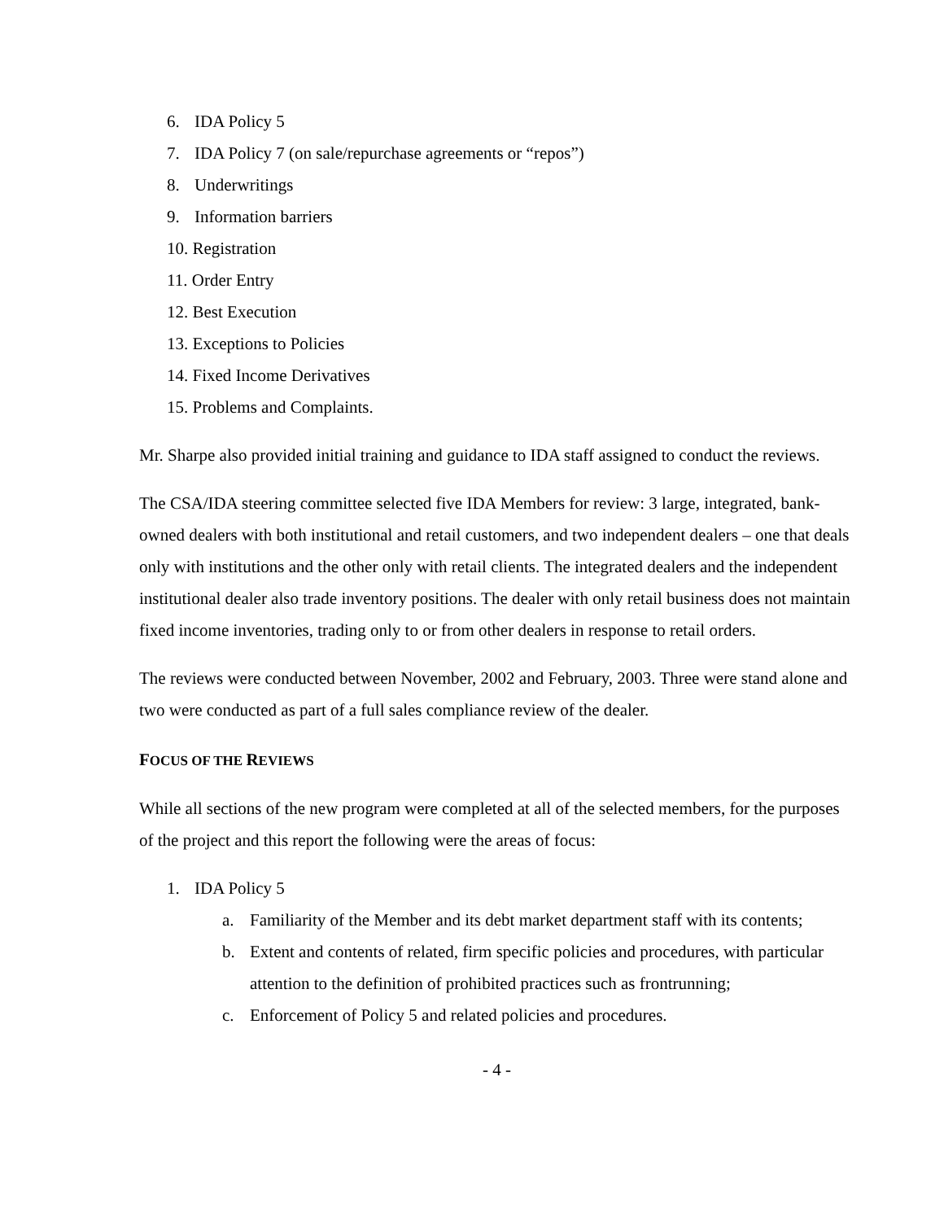6. IDA Policy 5
7. IDA Policy 7 (on sale/repurchase agreements or “repos”)
8. Underwritings
9. Information barriers
10. Registration
11. Order Entry
12. Best Execution
13. Exceptions to Policies
14. Fixed Income Derivatives
15. Problems and Complaints.
Mr. Sharpe also provided initial training and guidance to IDA staff assigned to conduct the reviews.
The CSA/IDA steering committee selected five IDA Members for review: 3 large, integrated, bank-owned dealers with both institutional and retail customers, and two independent dealers – one that deals only with institutions and the other only with retail clients. The integrated dealers and the independent institutional dealer also trade inventory positions. The dealer with only retail business does not maintain fixed income inventories, trading only to or from other dealers in response to retail orders.
The reviews were conducted between November, 2002 and February, 2003. Three were stand alone and two were conducted as part of a full sales compliance review of the dealer.
FOCUS OF THE REVIEWS
While all sections of the new program were completed at all of the selected members, for the purposes of the project and this report the following were the areas of focus:
1. IDA Policy 5
a. Familiarity of the Member and its debt market department staff with its contents;
b. Extent and contents of related, firm specific policies and procedures, with particular attention to the definition of prohibited practices such as frontrunning;
c. Enforcement of Policy 5 and related policies and procedures.
- 4 -